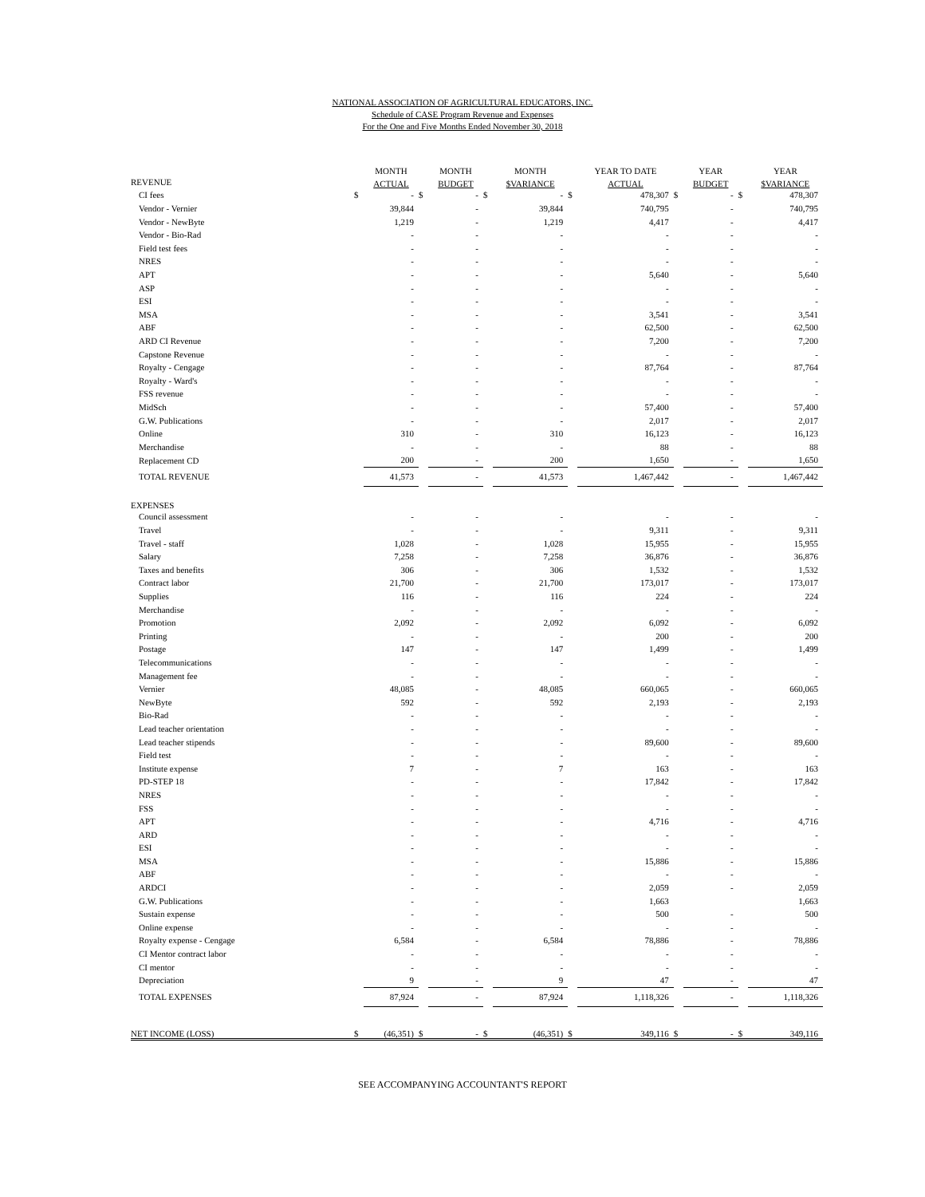NATIONAL ASSOCIATION OF AGRICULTURAL EDUCATORS, INC.
Schedule of CASE Program Revenue and Expenses
For the One and Five Months Ended November 30, 2018
| | | MONTH | | MONTH | | MONTH | | YEAR TO DATE | | YEAR | | YEAR |
| --- | --- | --- | --- | --- | --- | --- | --- | --- | --- | --- | --- | --- |
| REVENUE | | ACTUAL | | BUDGET | | $VARIANCE | | ACTUAL | | BUDGET | | $VARIANCE |
| CI fees | $ | - | $ | - | $ | - | $ | 478,307 | $ | - | $ | 478,307 |
| Vendor - Vernier | | 39,844 | | - | | 39,844 | | 740,795 | | - | | 740,795 |
| Vendor - NewByte | | 1,219 | | - | | 1,219 | | 4,417 | | - | | 4,417 |
| Vendor - Bio-Rad | | - | | - | | - | | - | | - | | - |
| Field test fees | | - | | - | | - | | - | | - | | - |
| NRES | | - | | - | | - | | - | | - | | - |
| APT | | - | | - | | - | | 5,640 | | - | | 5,640 |
| ASP | | - | | - | | - | | - | | - | | - |
| ESI | | - | | - | | - | | - | | - | | - |
| MSA | | - | | - | | - | | 3,541 | | - | | 3,541 |
| ABF | | - | | - | | - | | 62,500 | | - | | 62,500 |
| ARD CI Revenue | | - | | - | | - | | 7,200 | | - | | 7,200 |
| Capstone Revenue | | - | | - | | - | | - | | - | | - |
| Royalty - Cengage | | - | | - | | - | | 87,764 | | - | | 87,764 |
| Royalty - Ward's | | - | | - | | - | | - | | - | | - |
| FSS revenue | | - | | - | | - | | - | | - | | - |
| MidSch | | - | | - | | - | | 57,400 | | - | | 57,400 |
| G.W. Publications | | - | | - | | - | | 2,017 | | - | | 2,017 |
| Online | | 310 | | - | | 310 | | 16,123 | | - | | 16,123 |
| Merchandise | | - | | - | | - | | 88 | | - | | 88 |
| Replacement CD | | 200 | | - | | 200 | | 1,650 | | - | | 1,650 |
| TOTAL REVENUE | | 41,573 | | - | | 41,573 | | 1,467,442 | | - | | 1,467,442 |
| EXPENSES | | | | | | | | | | | | |
| Council assessment | | - | | - | | - | | - | | - | | - |
| Travel | | - | | - | | - | | 9,311 | | - | | 9,311 |
| Travel - staff | | 1,028 | | - | | 1,028 | | 15,955 | | - | | 15,955 |
| Salary | | 7,258 | | - | | 7,258 | | 36,876 | | - | | 36,876 |
| Taxes and benefits | | 306 | | - | | 306 | | 1,532 | | - | | 1,532 |
| Contract labor | | 21,700 | | - | | 21,700 | | 173,017 | | - | | 173,017 |
| Supplies | | 116 | | - | | 116 | | 224 | | - | | 224 |
| Merchandise | | - | | - | | - | | - | | - | | - |
| Promotion | | 2,092 | | - | | 2,092 | | 6,092 | | - | | 6,092 |
| Printing | | - | | - | | - | | 200 | | - | | 200 |
| Postage | | 147 | | - | | 147 | | 1,499 | | - | | 1,499 |
| Telecommunications | | - | | - | | - | | - | | - | | - |
| Management fee | | - | | - | | - | | - | | - | | - |
| Vernier | | 48,085 | | - | | 48,085 | | 660,065 | | - | | 660,065 |
| NewByte | | 592 | | - | | 592 | | 2,193 | | - | | 2,193 |
| Bio-Rad | | - | | - | | - | | - | | - | | - |
| Lead teacher orientation | | - | | - | | - | | - | | - | | - |
| Lead teacher stipends | | - | | - | | - | | 89,600 | | - | | 89,600 |
| Field test | | - | | - | | - | | - | | - | | - |
| Institute expense | | 7 | | - | | 7 | | 163 | | - | | 163 |
| PD-STEP 18 | | - | | - | | - | | 17,842 | | - | | 17,842 |
| NRES | | - | | - | | - | | - | | - | | - |
| FSS | | - | | - | | - | | - | | - | | - |
| APT | | - | | - | | - | | 4,716 | | - | | 4,716 |
| ARD | | - | | - | | - | | - | | - | | - |
| ESI | | - | | - | | - | | - | | - | | - |
| MSA | | - | | - | | - | | 15,886 | | - | | 15,886 |
| ABF | | - | | - | | - | | - | | - | | - |
| ARDCI | | - | | - | | - | | 2,059 | | - | | 2,059 |
| G.W. Publications | | - | | - | | - | | 1,663 | | | | 1,663 |
| Sustain expense | | - | | - | | - | | 500 | | - | | 500 |
| Online expense | | - | | - | | - | | - | | - | | - |
| Royalty expense - Cengage | | 6,584 | | - | | 6,584 | | 78,886 | | - | | 78,886 |
| CI Mentor contract labor | | - | | - | | - | | - | | - | | - |
| CI mentor | | - | | - | | - | | - | | - | | - |
| Depreciation | | 9 | | - | | 9 | | 47 | | - | | 47 |
| TOTAL EXPENSES | | 87,924 | | - | | 87,924 | | 1,118,326 | | - | | 1,118,326 |
| NET INCOME (LOSS) | $ | (46,351) | $ | - | $ | (46,351) | $ | 349,116 | $ | - | $ | 349,116 |
SEE ACCOMPANYING ACCOUNTANT'S REPORT